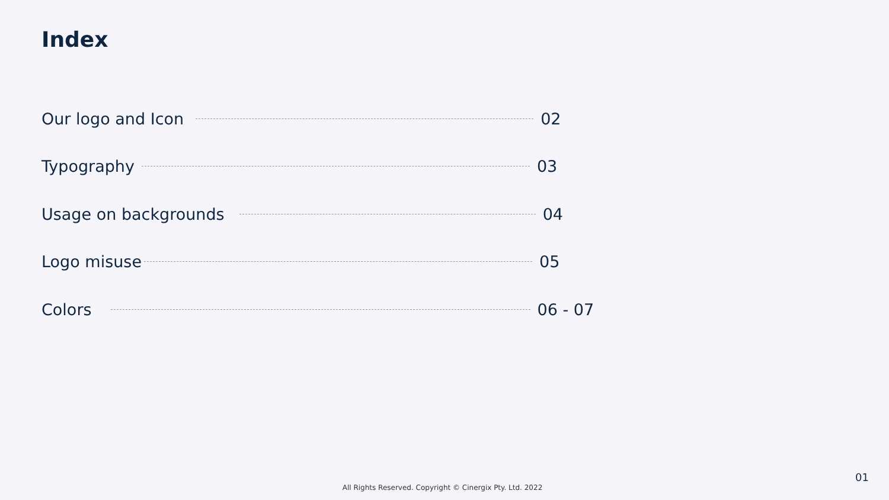Index
Our logo and Icon 02
Typography 03
Usage on backgrounds 04
Logo misuse 05
Colors 06 - 07
All Rights Reserved. Copyright © Cinergix Pty. Ltd. 2022
01